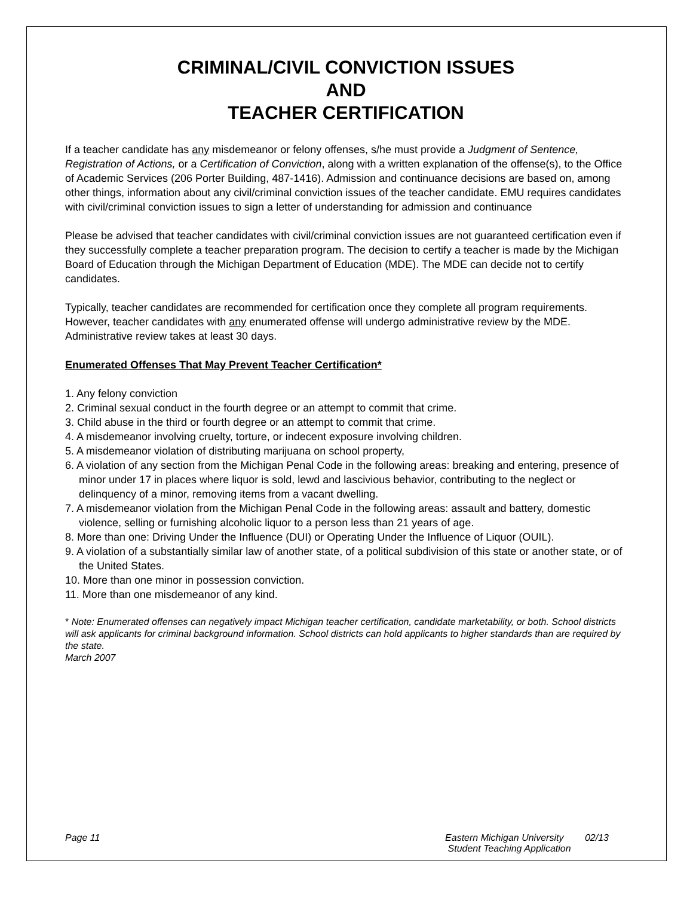CRIMINAL/CIVIL CONVICTION ISSUES
AND
TEACHER CERTIFICATION
If a teacher candidate has any misdemeanor or felony offenses, s/he must provide a Judgment of Sentence, Registration of Actions, or a Certification of Conviction, along with a written explanation of the offense(s), to the Office of Academic Services (206 Porter Building, 487-1416). Admission and continuance decisions are based on, among other things, information about any civil/criminal conviction issues of the teacher candidate. EMU requires candidates with civil/criminal conviction issues to sign a letter of understanding for admission and continuance
Please be advised that teacher candidates with civil/criminal conviction issues are not guaranteed certification even if they successfully complete a teacher preparation program. The decision to certify a teacher is made by the Michigan Board of Education through the Michigan Department of Education (MDE). The MDE can decide not to certify candidates.
Typically, teacher candidates are recommended for certification once they complete all program requirements. However, teacher candidates with any enumerated offense will undergo administrative review by the MDE. Administrative review takes at least 30 days.
Enumerated Offenses That May Prevent Teacher Certification*
1. Any felony conviction
2. Criminal sexual conduct in the fourth degree or an attempt to commit that crime.
3. Child abuse in the third or fourth degree or an attempt to commit that crime.
4. A misdemeanor involving cruelty, torture, or indecent exposure involving children.
5. A misdemeanor violation of distributing marijuana on school property,
6. A violation of any section from the Michigan Penal Code in the following areas: breaking and entering, presence of minor under 17 in places where liquor is sold, lewd and lascivious behavior, contributing to the neglect or delinquency of a minor, removing items from a vacant dwelling.
7. A misdemeanor violation from the Michigan Penal Code in the following areas: assault and battery, domestic violence, selling or furnishing alcoholic liquor to a person less than 21 years of age.
8. More than one: Driving Under the Influence (DUI) or Operating Under the Influence of Liquor (OUIL).
9. A violation of a substantially similar law of another state, of a political subdivision of this state or another state, or of the United States.
10. More than one minor in possession conviction.
11. More than one misdemeanor of any kind.
* Note: Enumerated offenses can negatively impact Michigan teacher certification, candidate marketability, or both. School districts will ask applicants for criminal background information. School districts can hold applicants to higher standards than are required by the state.
March 2007
Page 11 Eastern Michigan University 02/13
Student Teaching Application